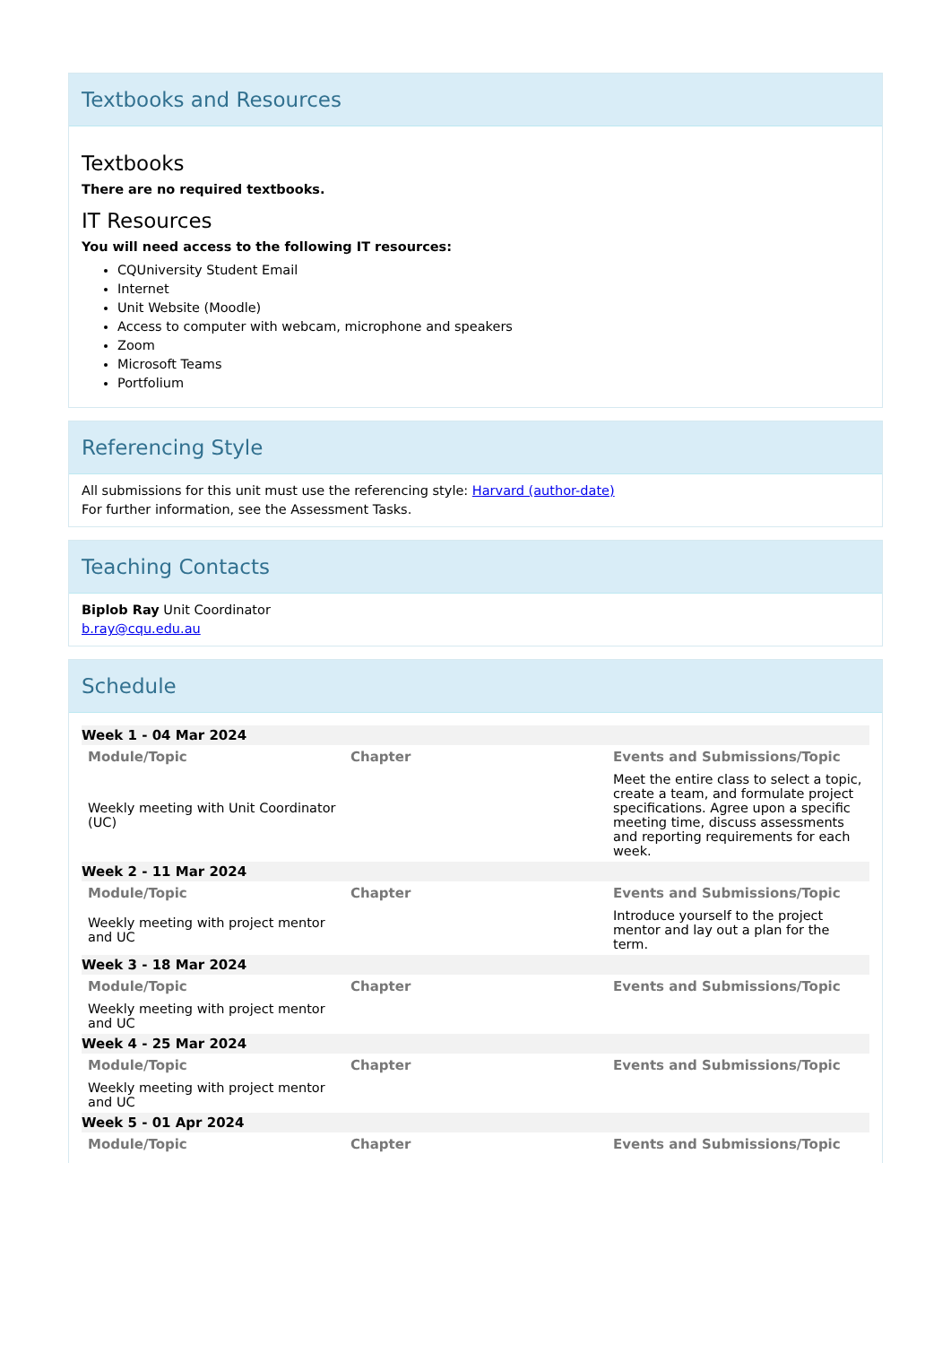Textbooks and Resources
Textbooks
There are no required textbooks.
IT Resources
You will need access to the following IT resources:
CQUniversity Student Email
Internet
Unit Website (Moodle)
Access to computer with webcam, microphone and speakers
Zoom
Microsoft Teams
Portfolium
Referencing Style
All submissions for this unit must use the referencing style: Harvard (author-date)
For further information, see the Assessment Tasks.
Teaching Contacts
Biplob Ray Unit Coordinator
b.ray@cqu.edu.au
Schedule
| Week 1 - 04 Mar 2024 | | |
| Module/Topic | Chapter | Events and Submissions/Topic |
| Weekly meeting with Unit Coordinator (UC) | | Meet the entire class to select a topic, create a team, and formulate project specifications. Agree upon a specific meeting time, discuss assessments and reporting requirements for each week. |
| Week 2 - 11 Mar 2024 | | |
| Module/Topic | Chapter | Events and Submissions/Topic |
| Weekly meeting with project mentor and UC | | Introduce yourself to the project mentor and lay out a plan for the term. |
| Week 3 - 18 Mar 2024 | | |
| Module/Topic | Chapter | Events and Submissions/Topic |
| Weekly meeting with project mentor and UC | | |
| Week 4 - 25 Mar 2024 | | |
| Module/Topic | Chapter | Events and Submissions/Topic |
| Weekly meeting with project mentor and UC | | |
| Week 5 - 01 Apr 2024 | | |
| Module/Topic | Chapter | Events and Submissions/Topic |